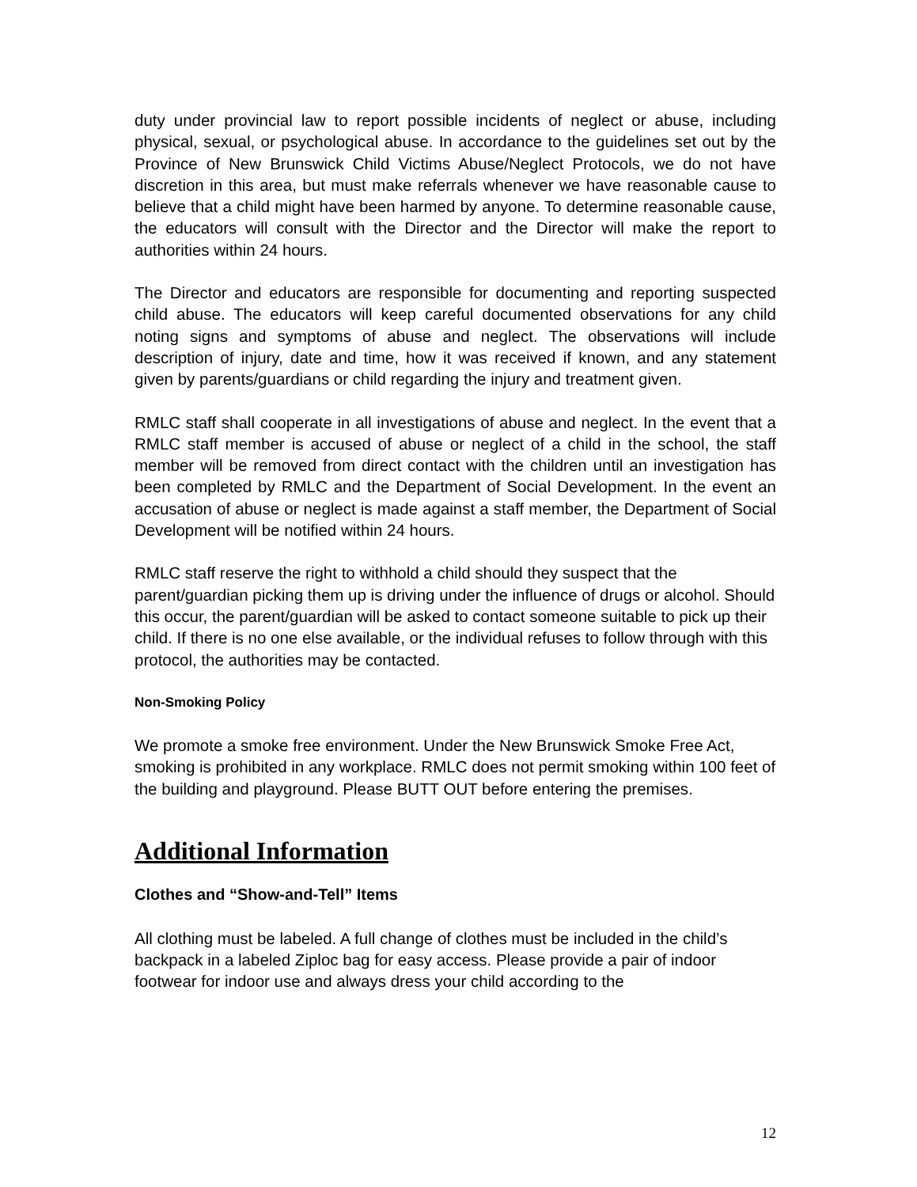duty under provincial law to report possible incidents of neglect or abuse, including physical, sexual, or psychological abuse. In accordance to the guidelines set out by the Province of New Brunswick Child Victims Abuse/Neglect Protocols, we do not have discretion in this area, but must make referrals whenever we have reasonable cause to believe that a child might have been harmed by anyone. To determine reasonable cause, the educators will consult with the Director and the Director will make the report to authorities within 24 hours.
The Director and educators are responsible for documenting and reporting suspected child abuse. The educators will keep careful documented observations for any child noting signs and symptoms of abuse and neglect. The observations will include description of injury, date and time, how it was received if known, and any statement given by parents/guardians or child regarding the injury and treatment given.
RMLC staff shall cooperate in all investigations of abuse and neglect. In the event that a RMLC staff member is accused of abuse or neglect of a child in the school, the staff member will be removed from direct contact with the children until an investigation has been completed by RMLC and the Department of Social Development. In the event an accusation of abuse or neglect is made against a staff member, the Department of Social Development will be notified within 24 hours.
RMLC staff reserve the right to withhold a child should they suspect that the parent/guardian picking them up is driving under the influence of drugs or alcohol. Should this occur, the parent/guardian will be asked to contact someone suitable to pick up their child. If there is no one else available, or the individual refuses to follow through with this protocol, the authorities may be contacted.
Non-Smoking Policy
We promote a smoke free environment. Under the New Brunswick Smoke Free Act, smoking is prohibited in any workplace. RMLC does not permit smoking within 100 feet of the building and playground. Please BUTT OUT before entering the premises.
Additional Information
Clothes and “Show-and-Tell” Items
All clothing must be labeled. A full change of clothes must be included in the child’s backpack in a labeled Ziploc bag for easy access. Please provide a pair of indoor footwear for indoor use and always dress your child according to the
12